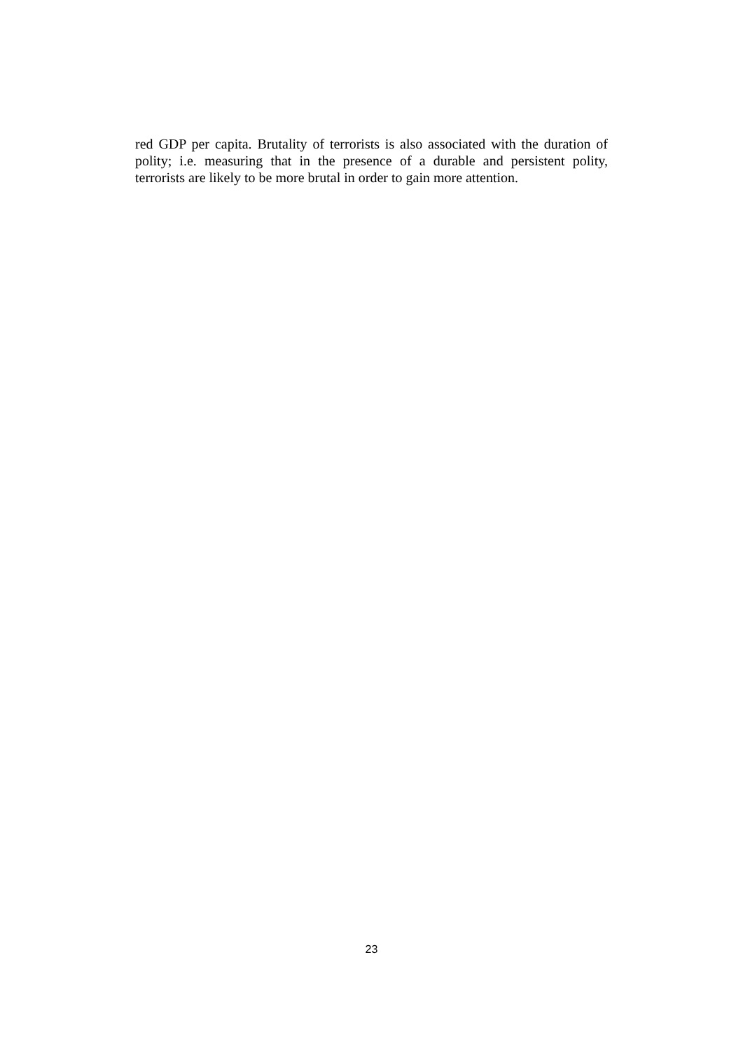red GDP per capita. Brutality of terrorists is also associated with the duration of polity; i.e. measuring that in the presence of a durable and persistent polity, terrorists are likely to be more brutal in order to gain more attention.
23